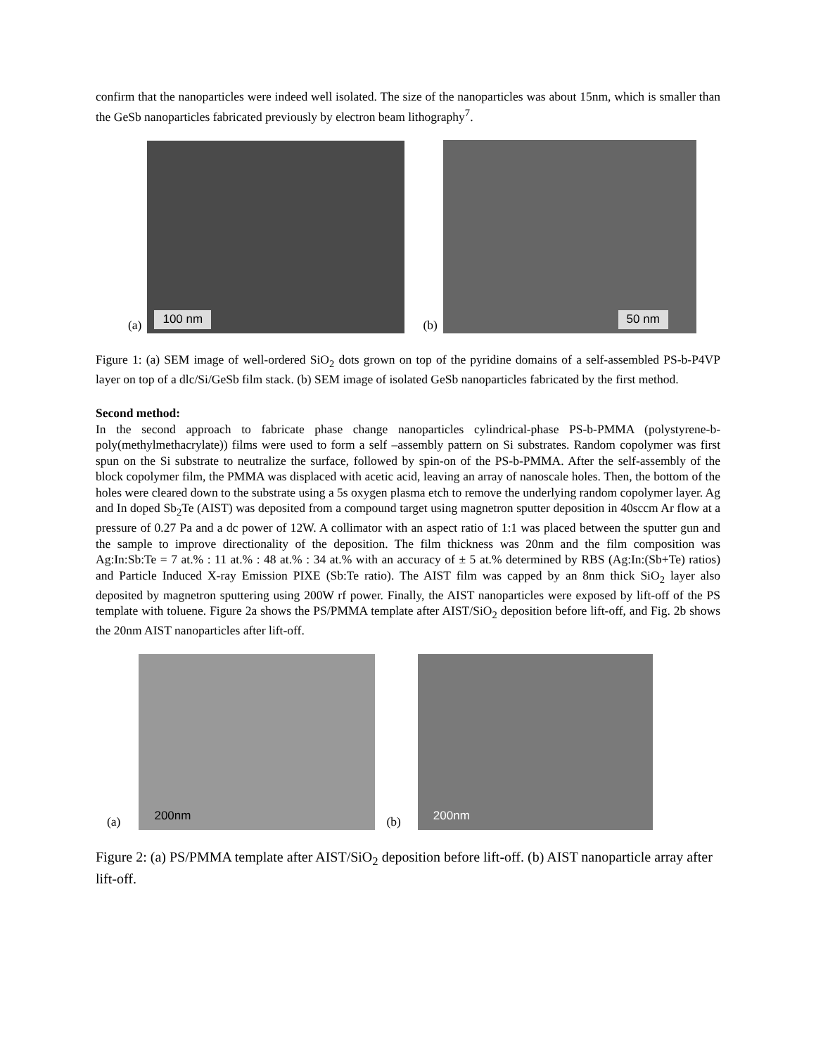confirm that the nanoparticles were indeed well isolated. The size of the nanoparticles was about 15nm, which is smaller than the GeSb nanoparticles fabricated previously by electron beam lithography<sup>7</sup>.
(a)
100 nm
(b)
50 nm
Figure 1: (a) SEM image of well-ordered SiO<sub>2</sub> dots grown on top of the pyridine domains of a self-assembled PS-b-P4VP layer on top of a dlc/Si/GeSb film stack. (b) SEM image of isolated GeSb nanoparticles fabricated by the first method.
Second method:
In the second approach to fabricate phase change nanoparticles cylindrical-phase PS-b-PMMA (polystyrene-b-poly(methylmethacrylate)) films were used to form a self –assembly pattern on Si substrates. Random copolymer was first spun on the Si substrate to neutralize the surface, followed by spin-on of the PS-b-PMMA. After the self-assembly of the block copolymer film, the PMMA was displaced with acetic acid, leaving an array of nanoscale holes. Then, the bottom of the holes were cleared down to the substrate using a 5s oxygen plasma etch to remove the underlying random copolymer layer. Ag and In doped Sb<sub>2</sub>Te (AIST) was deposited from a compound target using magnetron sputter deposition in 40sccm Ar flow at a pressure of 0.27 Pa and a dc power of 12W. A collimator with an aspect ratio of 1:1 was placed between the sputter gun and the sample to improve directionality of the deposition. The film thickness was 20nm and the film composition was Ag:In:Sb:Te = 7 at.% : 11 at.% : 48 at.% : 34 at.% with an accuracy of ± 5 at.% determined by RBS (Ag:In:(Sb+Te) ratios) and Particle Induced X-ray Emission PIXE (Sb:Te ratio). The AIST film was capped by an 8nm thick SiO<sub>2</sub> layer also deposited by magnetron sputtering using 200W rf power. Finally, the AIST nanoparticles were exposed by lift-off of the PS template with toluene. Figure 2a shows the PS/PMMA template after AIST/SiO<sub>2</sub> deposition before lift-off, and Fig. 2b shows the 20nm AIST nanoparticles after lift-off.
(a)
200nm
(b)
200nm
Figure 2: (a) PS/PMMA template after AIST/SiO<sub>2</sub> deposition before lift-off. (b) AIST nanoparticle array after lift-off.